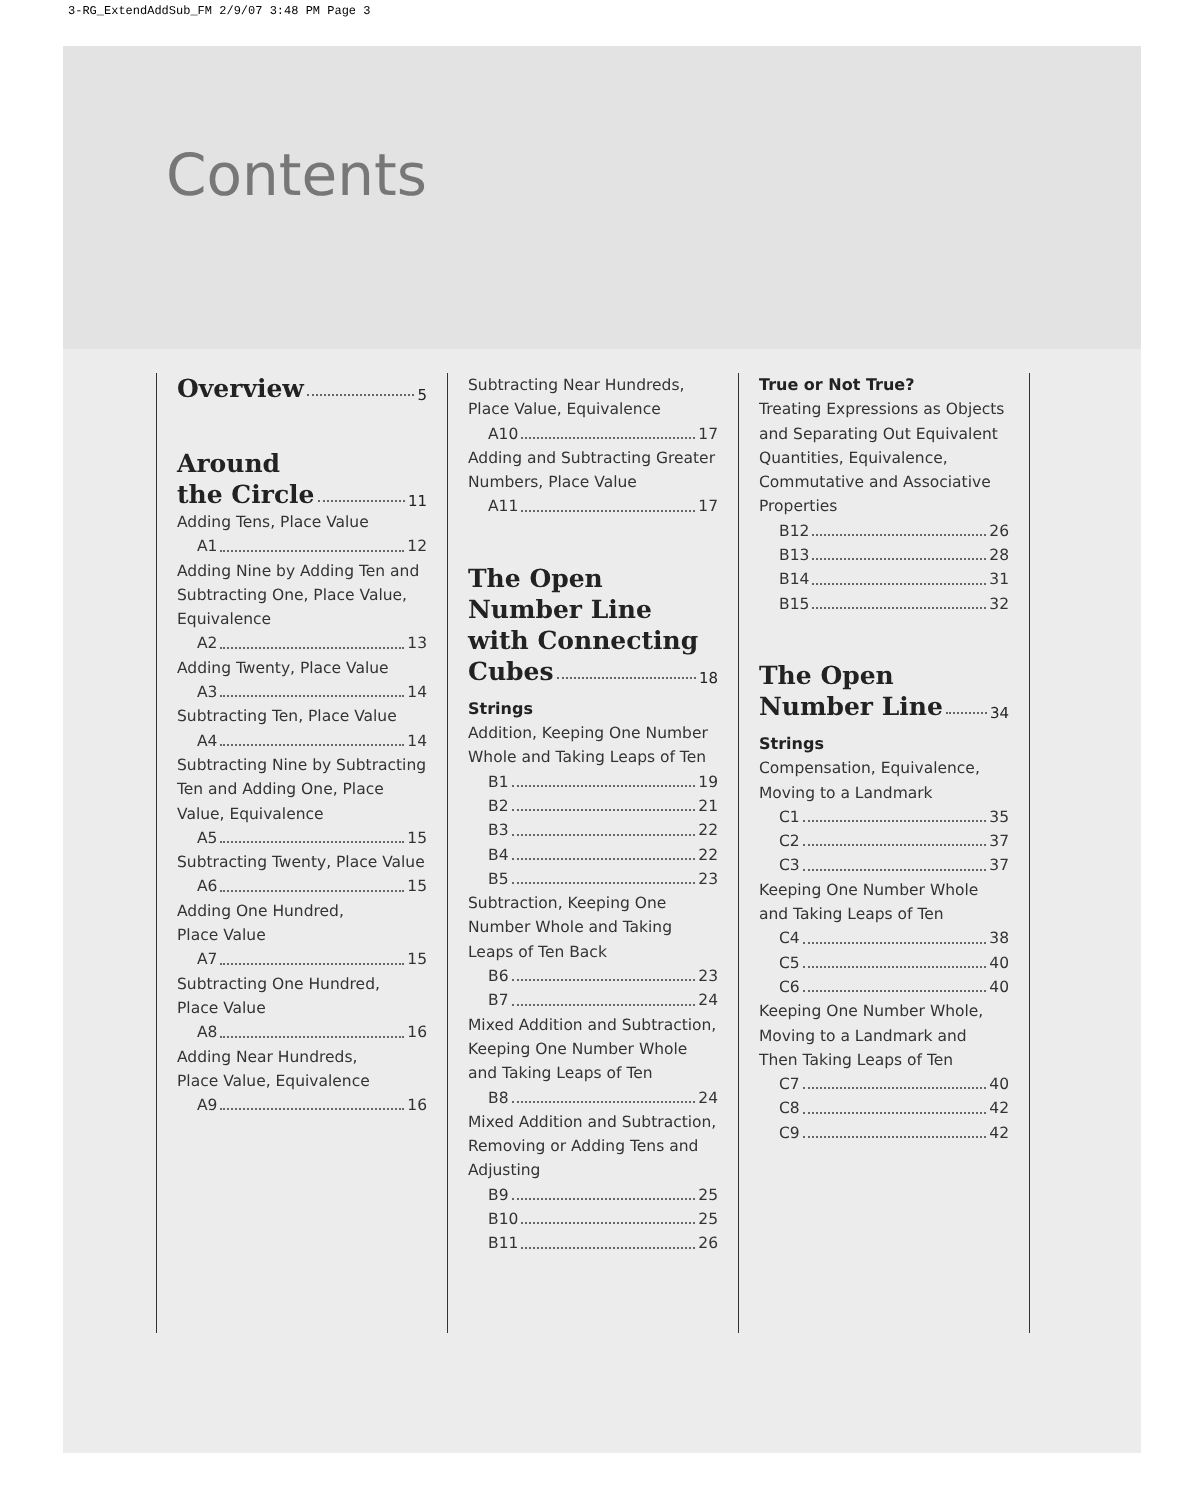3-RG_ExtendAddSub_FM 2/9/07 3:48 PM Page 3
Contents
Overview 5
Around
the Circle 11
Adding Tens, Place Value
A1 12
Adding Nine by Adding Ten and Subtracting One, Place Value, Equivalence
A2 13
Adding Twenty, Place Value
A3 14
Subtracting Ten, Place Value
A4 14
Subtracting Nine by Subtracting Ten and Adding One, Place Value, Equivalence
A5 15
Subtracting Twenty, Place Value
A6 15
Adding One Hundred,
Place Value
A7 15
Subtracting One Hundred,
Place Value
A8 16
Adding Near Hundreds,
Place Value, Equivalence
A9 16
Subtracting Near Hundreds,
Place Value, Equivalence
A10 17
Adding and Subtracting Greater Numbers, Place Value
A11 17
The Open Number Line with Connecting
Cubes 18
Strings
Addition, Keeping One Number Whole and Taking Leaps of Ten
B1 19
B2 21
B3 22
B4 22
B5 23
Subtraction, Keeping One Number Whole and Taking Leaps of Ten Back
B6 23
B7 24
Mixed Addition and Subtraction, Keeping One Number Whole and Taking Leaps of Ten
B8 24
Mixed Addition and Subtraction, Removing or Adding Tens and Adjusting
B9 25
B10 25
B11 26
True or Not True?
Treating Expressions as Objects and Separating Out Equivalent Quantities, Equivalence, Commutative and Associative Properties
B12 26
B13 28
B14 31
B15 32
The Open
Number Line 34
Strings
Compensation, Equivalence, Moving to a Landmark
C1 35
C2 37
C3 37
Keeping One Number Whole and Taking Leaps of Ten
C4 38
C5 40
C6 40
Keeping One Number Whole, Moving to a Landmark and Then Taking Leaps of Ten
C7 40
C8 42
C9 42